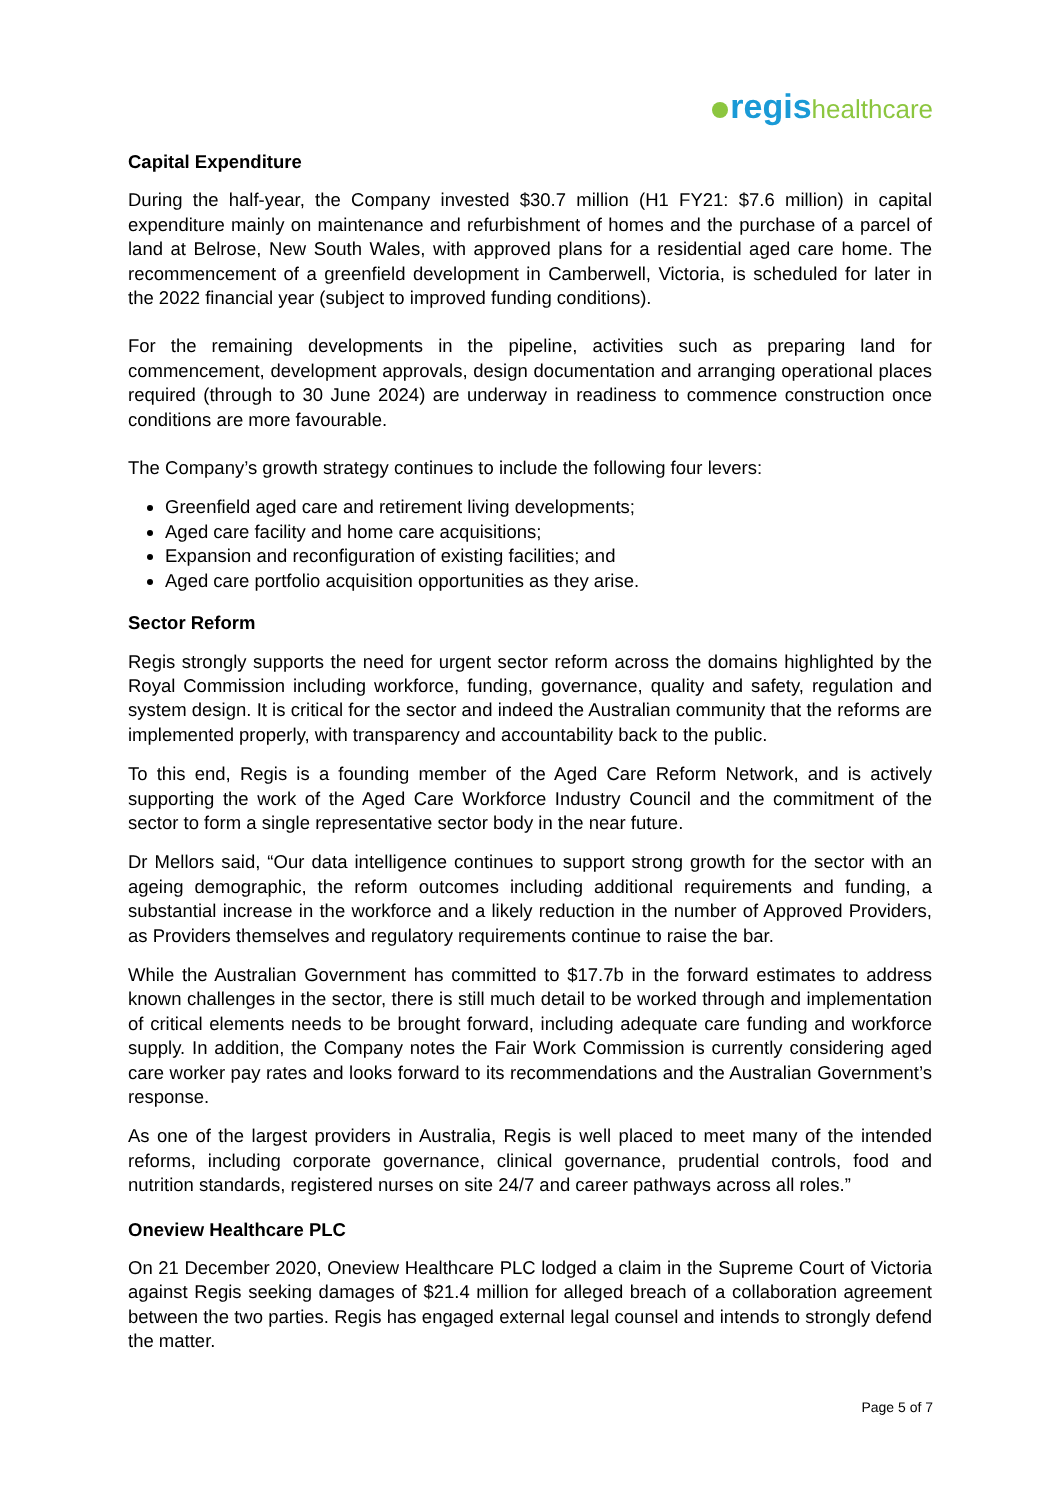regis healthcare
Capital Expenditure
During the half-year, the Company invested $30.7 million (H1 FY21: $7.6 million) in capital expenditure mainly on maintenance and refurbishment of homes and the purchase of a parcel of land at Belrose, New South Wales, with approved plans for a residential aged care home. The recommencement of a greenfield development in Camberwell, Victoria, is scheduled for later in the 2022 financial year (subject to improved funding conditions).
For the remaining developments in the pipeline, activities such as preparing land for commencement, development approvals, design documentation and arranging operational places required (through to 30 June 2024) are underway in readiness to commence construction once conditions are more favourable.
The Company’s growth strategy continues to include the following four levers:
Greenfield aged care and retirement living developments;
Aged care facility and home care acquisitions;
Expansion and reconfiguration of existing facilities; and
Aged care portfolio acquisition opportunities as they arise.
Sector Reform
Regis strongly supports the need for urgent sector reform across the domains highlighted by the Royal Commission including workforce, funding, governance, quality and safety, regulation and system design. It is critical for the sector and indeed the Australian community that the reforms are implemented properly, with transparency and accountability back to the public.
To this end, Regis is a founding member of the Aged Care Reform Network, and is actively supporting the work of the Aged Care Workforce Industry Council and the commitment of the sector to form a single representative sector body in the near future.
Dr Mellors said, “Our data intelligence continues to support strong growth for the sector with an ageing demographic, the reform outcomes including additional requirements and funding, a substantial increase in the workforce and a likely reduction in the number of Approved Providers, as Providers themselves and regulatory requirements continue to raise the bar.
While the Australian Government has committed to $17.7b in the forward estimates to address known challenges in the sector, there is still much detail to be worked through and implementation of critical elements needs to be brought forward, including adequate care funding and workforce supply. In addition, the Company notes the Fair Work Commission is currently considering aged care worker pay rates and looks forward to its recommendations and the Australian Government’s response.
As one of the largest providers in Australia, Regis is well placed to meet many of the intended reforms, including corporate governance, clinical governance, prudential controls, food and nutrition standards, registered nurses on site 24/7 and career pathways across all roles.”
Oneview Healthcare PLC
On 21 December 2020, Oneview Healthcare PLC lodged a claim in the Supreme Court of Victoria against Regis seeking damages of $21.4 million for alleged breach of a collaboration agreement between the two parties. Regis has engaged external legal counsel and intends to strongly defend the matter.
Page 5 of 7